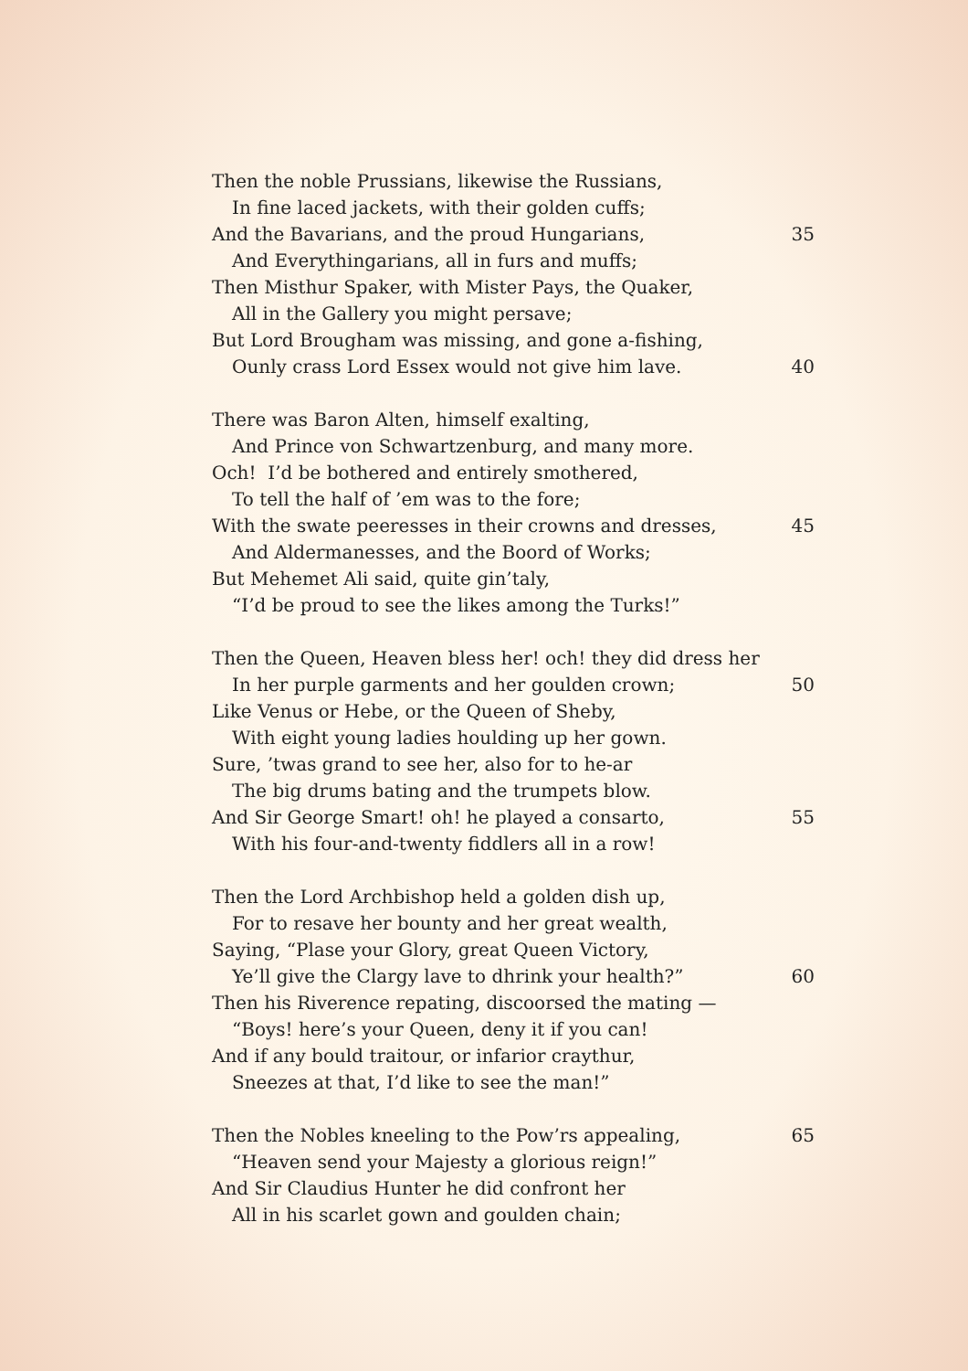Then the noble Prussians, likewise the Russians,
In fine laced jackets, with their golden cuffs;
And the Bavarians, and the proud Hungarians, 35
And Everythingarians, all in furs and muffs;
Then Misthur Spaker, with Mister Pays, the Quaker,
All in the Gallery you might persave;
But Lord Brougham was missing, and gone a-fishing,
Ounly crass Lord Essex would not give him lave. 40
There was Baron Alten, himself exalting,
And Prince von Schwartzenburg, and many more.
Och! I’d be bothered and entirely smothered,
To tell the half of ’em was to the fore;
With the swate peeresses in their crowns and dresses, 45
And Aldermanesses, and the Boord of Works;
But Mehemet Ali said, quite gin’taly,
“I’d be proud to see the likes among the Turks!”
Then the Queen, Heaven bless her! och! they did dress her
In her purple garments and her goulden crown; 50
Like Venus or Hebe, or the Queen of Sheby,
With eight young ladies houlding up her gown.
Sure, ’twas grand to see her, also for to he-ar
The big drums bating and the trumpets blow.
And Sir George Smart! oh! he played a consarto, 55
With his four-and-twenty fiddlers all in a row!
Then the Lord Archbishop held a golden dish up,
For to resave her bounty and her great wealth,
Saying, “Plase your Glory, great Queen Victory,
Ye’ll give the Clargy lave to dhrink your health?” 60
Then his Riverence repating, discoorsed the mating —
“Boys! here’s your Queen, deny it if you can!
And if any bould traitour, or infarior craythur,
Sneezes at that, I’d like to see the man!”
Then the Nobles kneeling to the Pow’rs appealing, 65
“Heaven send your Majesty a glorious reign!”
And Sir Claudius Hunter he did confront her
All in his scarlet gown and goulden chain;